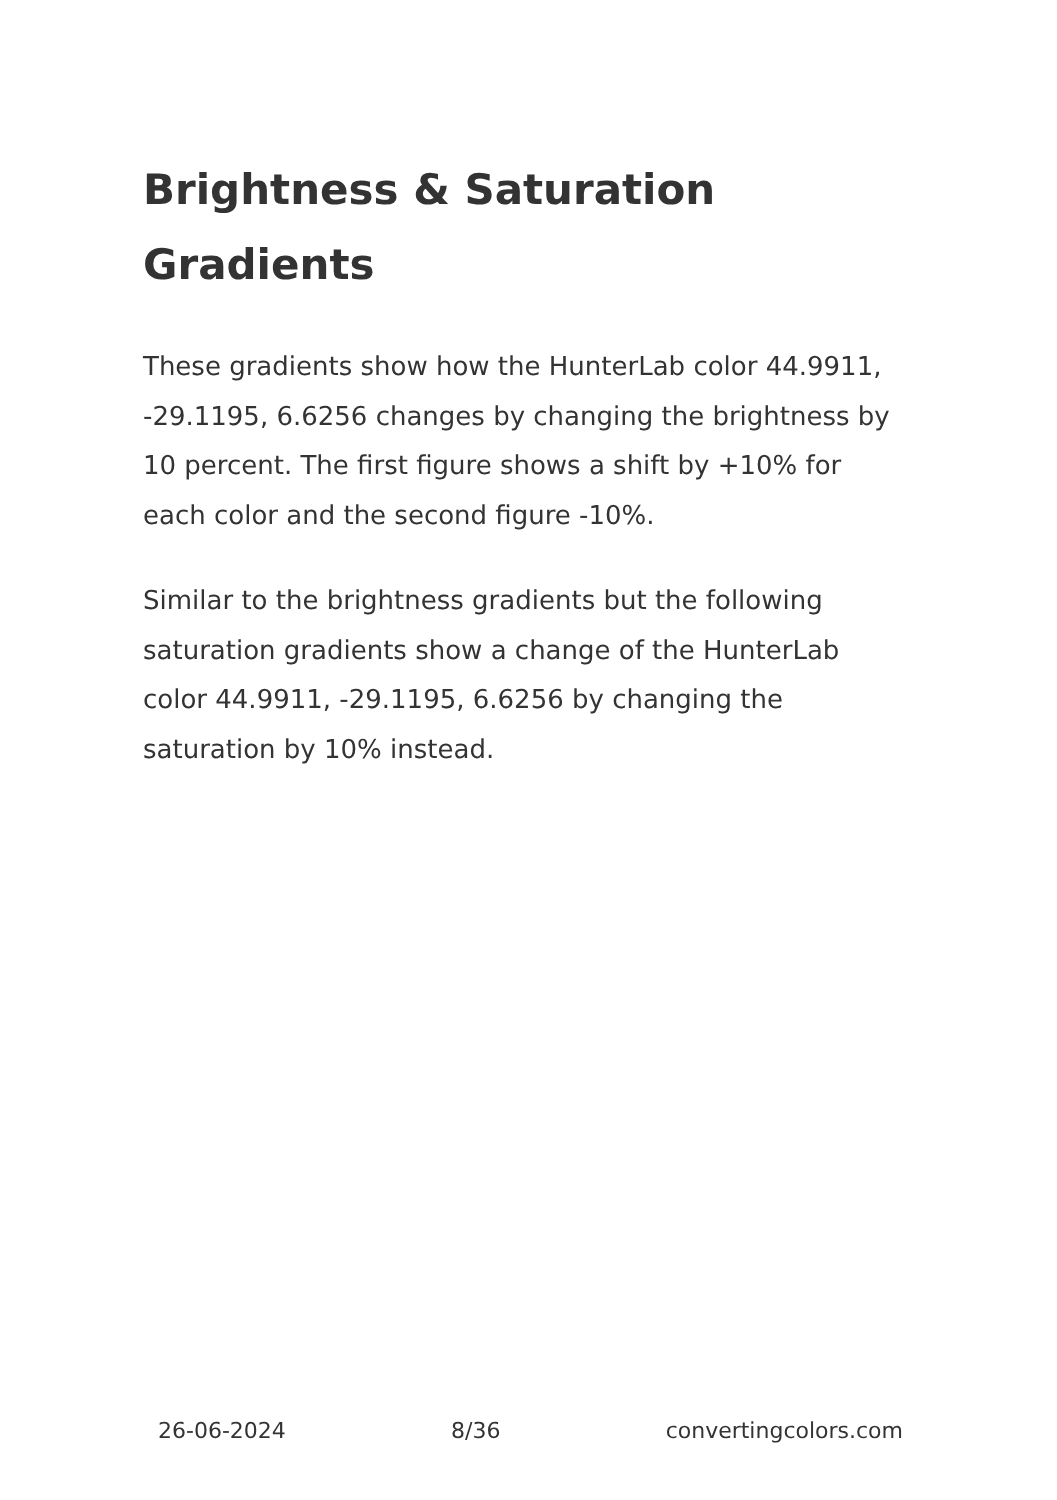Brightness & Saturation Gradients
These gradients show how the HunterLab color 44.9911, -29.1195, 6.6256 changes by changing the brightness by 10 percent. The first figure shows a shift by +10% for each color and the second figure -10%.
Similar to the brightness gradients but the following saturation gradients show a change of the HunterLab color 44.9911, -29.1195, 6.6256 by changing the saturation by 10% instead.
26-06-2024 8/36 convertingcolors.com